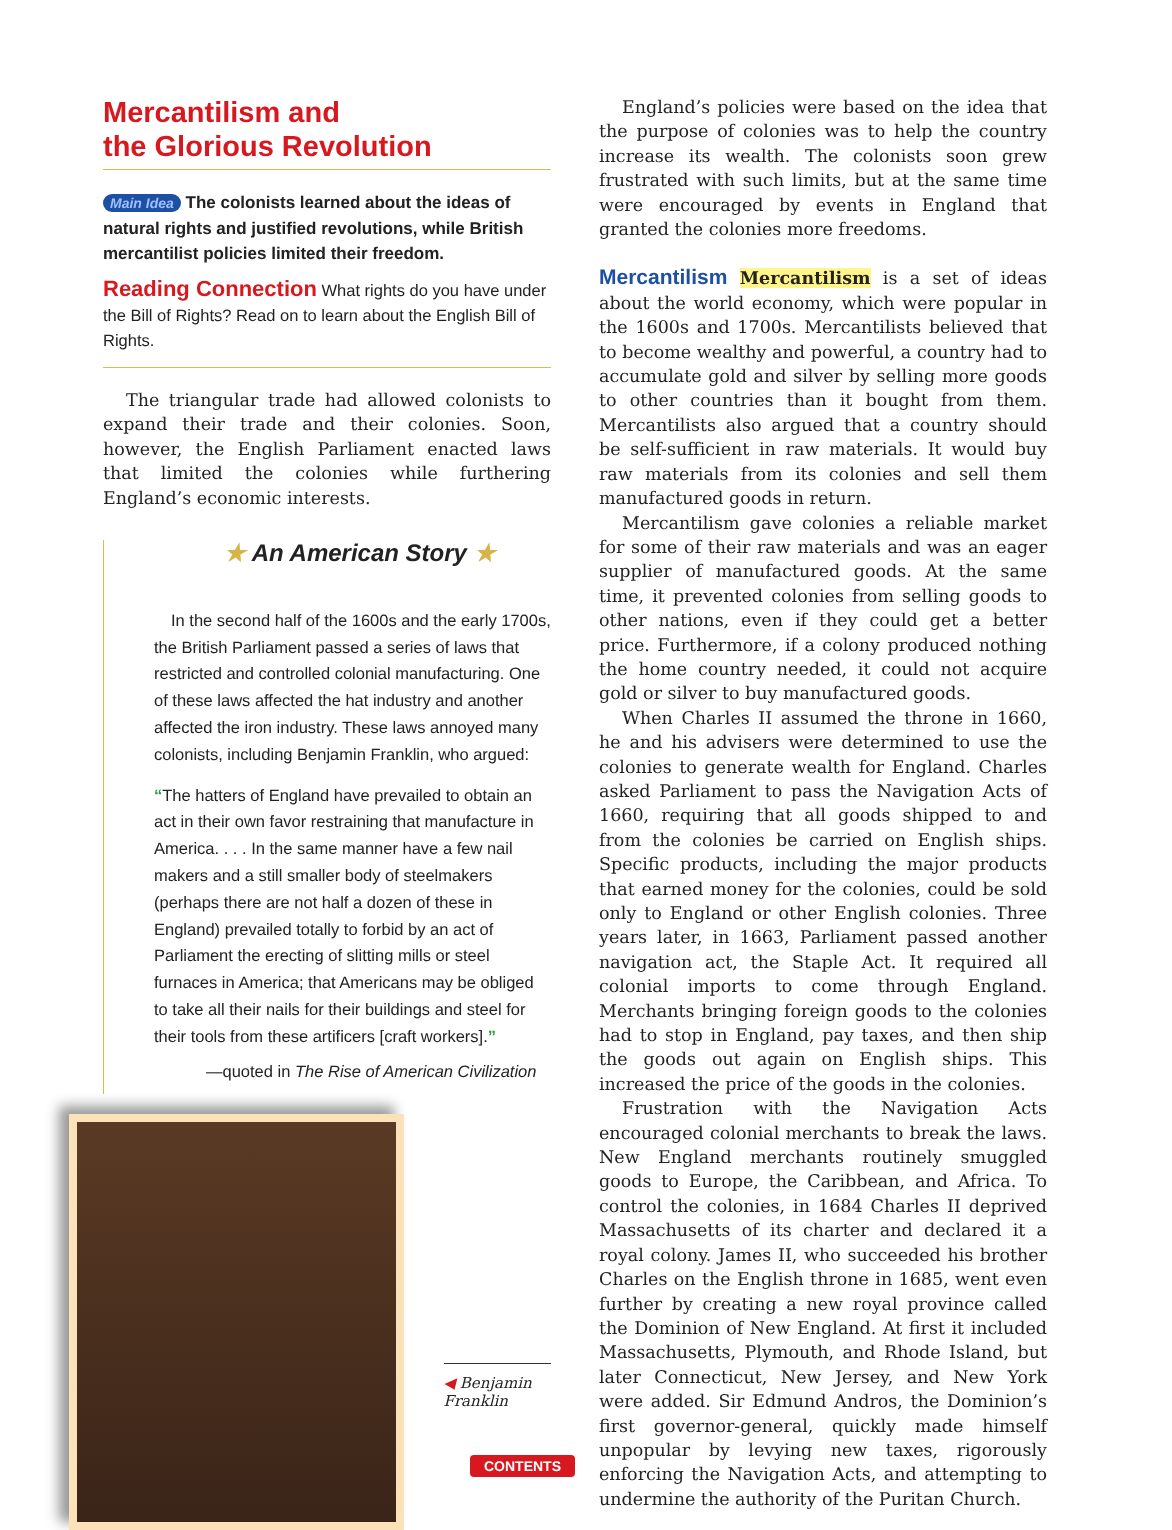Mercantilism and
the Glorious Revolution
Main Idea The colonists learned about the ideas of natural rights and justified revolutions, while British mercantilist policies limited their freedom.
Reading Connection What rights do you have under the Bill of Rights? Read on to learn about the English Bill of Rights.
The triangular trade had allowed colonists to expand their trade and their colonies. Soon, however, the English Parliament enacted laws that limited the colonies while furthering England’s economic interests.
★ An American Story ★
In the second half of the 1600s and the early 1700s, the British Parliament passed a series of laws that restricted and controlled colonial manufacturing. One of these laws affected the hat industry and another affected the iron industry. These laws annoyed many colonists, including Benjamin Franklin, who argued:
“The hatters of England have prevailed to obtain an act in their own favor restraining that manufacture in America. . . . In the same manner have a few nail makers and a still smaller body of steelmakers (perhaps there are not half a dozen of these in England) prevailed totally to forbid by an act of Parliament the erecting of slitting mills or steel furnaces in America; that Americans may be obliged to take all their nails for their buildings and steel for their tools from these artificers [craft workers].”
—quoted in The Rise of American Civilization
◀ Benjamin Franklin
England’s policies were based on the idea that the purpose of colonies was to help the country increase its wealth. The colonists soon grew frustrated with such limits, but at the same time were encouraged by events in England that granted the colonies more freedoms.
Mercantilism Mercantilism is a set of ideas about the world economy, which were popular in the 1600s and 1700s. Mercantilists believed that to become wealthy and powerful, a country had to accumulate gold and silver by selling more goods to other countries than it bought from them. Mercantilists also argued that a country should be self-sufficient in raw materials. It would buy raw materials from its colonies and sell them manufactured goods in return.
Mercantilism gave colonies a reliable market for some of their raw materials and was an eager supplier of manufactured goods. At the same time, it prevented colonies from selling goods to other nations, even if they could get a better price. Furthermore, if a colony produced nothing the home country needed, it could not acquire gold or silver to buy manufactured goods.
When Charles II assumed the throne in 1660, he and his advisers were determined to use the colonies to generate wealth for England. Charles asked Parliament to pass the Navigation Acts of 1660, requiring that all goods shipped to and from the colonies be carried on English ships. Specific products, including the major products that earned money for the colonies, could be sold only to England or other English colonies. Three years later, in 1663, Parliament passed another navigation act, the Staple Act. It required all colonial imports to come through England. Merchants bringing foreign goods to the colonies had to stop in England, pay taxes, and then ship the goods out again on English ships. This increased the price of the goods in the colonies.
Frustration with the Navigation Acts encouraged colonial merchants to break the laws. New England merchants routinely smuggled goods to Europe, the Caribbean, and Africa. To control the colonies, in 1684 Charles II deprived Massachusetts of its charter and declared it a royal colony. James II, who succeeded his brother Charles on the English throne in 1685, went even further by creating a new royal province called the Dominion of New England. At first it included Massachusetts, Plymouth, and Rhode Island, but later Connecticut, New Jersey, and New York were added. Sir Edmund Andros, the Dominion’s first governor-general, quickly made himself unpopular by levying new taxes, rigorously enforcing the Navigation Acts, and attempting to undermine the authority of the Puritan Church.
CONTENTS